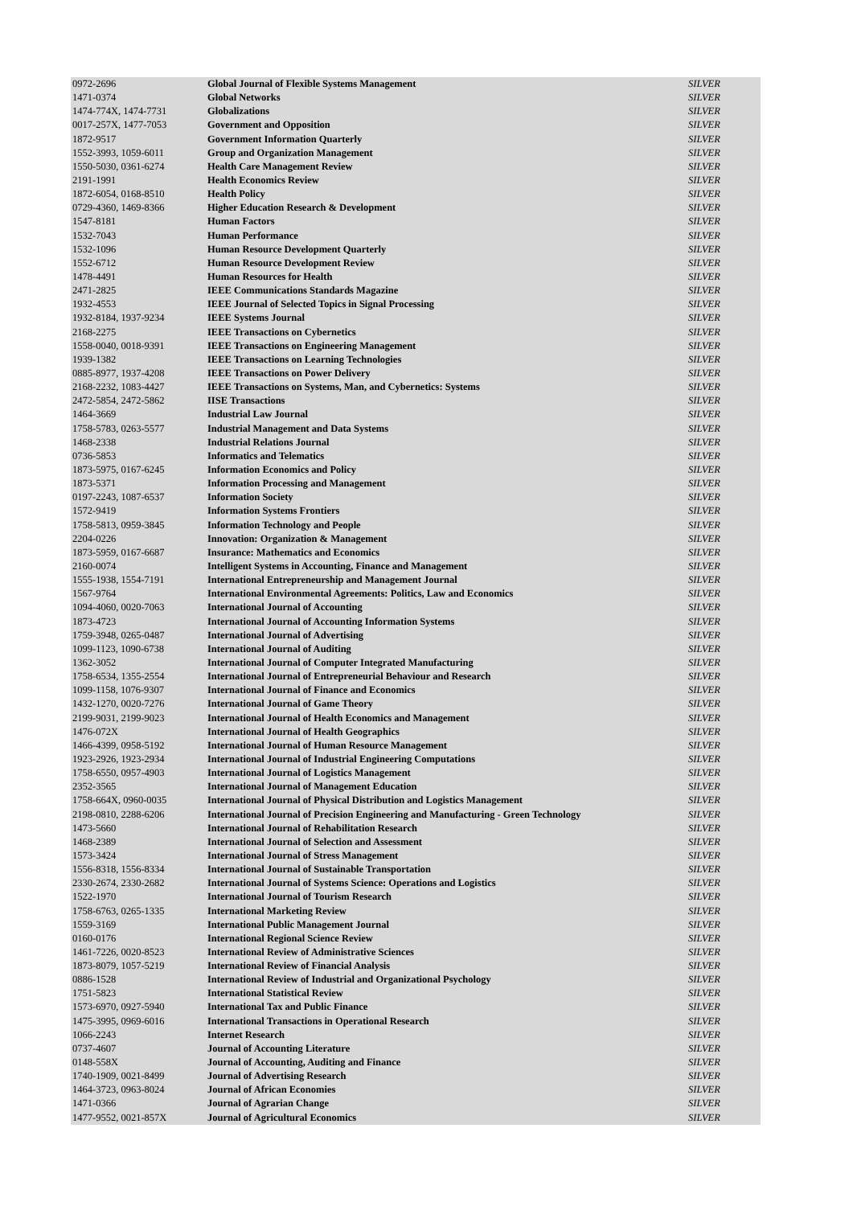| 0972-2696 | Global Journal of Flexible Systems Management | SILVER |
| 1471-0374 | Global Networks | SILVER |
| 1474-774X, 1474-7731 | Globalizations | SILVER |
| 0017-257X, 1477-7053 | Government and Opposition | SILVER |
| 1872-9517 | Government Information Quarterly | SILVER |
| 1552-3993, 1059-6011 | Group and Organization Management | SILVER |
| 1550-5030, 0361-6274 | Health Care Management Review | SILVER |
| 2191-1991 | Health Economics Review | SILVER |
| 1872-6054, 0168-8510 | Health Policy | SILVER |
| 0729-4360, 1469-8366 | Higher Education Research & Development | SILVER |
| 1547-8181 | Human Factors | SILVER |
| 1532-7043 | Human Performance | SILVER |
| 1532-1096 | Human Resource Development Quarterly | SILVER |
| 1552-6712 | Human Resource Development Review | SILVER |
| 1478-4491 | Human Resources for Health | SILVER |
| 2471-2825 | IEEE Communications Standards Magazine | SILVER |
| 1932-4553 | IEEE Journal of Selected Topics in Signal Processing | SILVER |
| 1932-8184, 1937-9234 | IEEE Systems Journal | SILVER |
| 2168-2275 | IEEE Transactions on Cybernetics | SILVER |
| 1558-0040, 0018-9391 | IEEE Transactions on Engineering Management | SILVER |
| 1939-1382 | IEEE Transactions on Learning Technologies | SILVER |
| 0885-8977, 1937-4208 | IEEE Transactions on Power Delivery | SILVER |
| 2168-2232, 1083-4427 | IEEE Transactions on Systems, Man, and Cybernetics: Systems | SILVER |
| 2472-5854, 2472-5862 | IISE Transactions | SILVER |
| 1464-3669 | Industrial Law Journal | SILVER |
| 1758-5783, 0263-5577 | Industrial Management and Data Systems | SILVER |
| 1468-2338 | Industrial Relations Journal | SILVER |
| 0736-5853 | Informatics and Telematics | SILVER |
| 1873-5975, 0167-6245 | Information Economics and Policy | SILVER |
| 1873-5371 | Information Processing and Management | SILVER |
| 0197-2243, 1087-6537 | Information Society | SILVER |
| 1572-9419 | Information Systems Frontiers | SILVER |
| 1758-5813, 0959-3845 | Information Technology and People | SILVER |
| 2204-0226 | Innovation: Organization & Management | SILVER |
| 1873-5959, 0167-6687 | Insurance: Mathematics and Economics | SILVER |
| 2160-0074 | Intelligent Systems in Accounting, Finance and Management | SILVER |
| 1555-1938, 1554-7191 | International Entrepreneurship and Management Journal | SILVER |
| 1567-9764 | International Environmental Agreements: Politics, Law and Economics | SILVER |
| 1094-4060, 0020-7063 | International Journal of Accounting | SILVER |
| 1873-4723 | International Journal of Accounting Information Systems | SILVER |
| 1759-3948, 0265-0487 | International Journal of Advertising | SILVER |
| 1099-1123, 1090-6738 | International Journal of Auditing | SILVER |
| 1362-3052 | International Journal of Computer Integrated Manufacturing | SILVER |
| 1758-6534, 1355-2554 | International Journal of Entrepreneurial Behaviour and Research | SILVER |
| 1099-1158, 1076-9307 | International Journal of Finance and Economics | SILVER |
| 1432-1270, 0020-7276 | International Journal of Game Theory | SILVER |
| 2199-9031, 2199-9023 | International Journal of Health Economics and Management | SILVER |
| 1476-072X | International Journal of Health Geographics | SILVER |
| 1466-4399, 0958-5192 | International Journal of Human Resource Management | SILVER |
| 1923-2926, 1923-2934 | International Journal of Industrial Engineering Computations | SILVER |
| 1758-6550, 0957-4903 | International Journal of Logistics Management | SILVER |
| 2352-3565 | International Journal of Management Education | SILVER |
| 1758-664X, 0960-0035 | International Journal of Physical Distribution and Logistics Management | SILVER |
| 2198-0810, 2288-6206 | International Journal of Precision Engineering and Manufacturing - Green Technology | SILVER |
| 1473-5660 | International Journal of Rehabilitation Research | SILVER |
| 1468-2389 | International Journal of Selection and Assessment | SILVER |
| 1573-3424 | International Journal of Stress Management | SILVER |
| 1556-8318, 1556-8334 | International Journal of Sustainable Transportation | SILVER |
| 2330-2674, 2330-2682 | International Journal of Systems Science: Operations and Logistics | SILVER |
| 1522-1970 | International Journal of Tourism Research | SILVER |
| 1758-6763, 0265-1335 | International Marketing Review | SILVER |
| 1559-3169 | International Public Management Journal | SILVER |
| 0160-0176 | International Regional Science Review | SILVER |
| 1461-7226, 0020-8523 | International Review of Administrative Sciences | SILVER |
| 1873-8079, 1057-5219 | International Review of Financial Analysis | SILVER |
| 0886-1528 | International Review of Industrial and Organizational Psychology | SILVER |
| 1751-5823 | International Statistical Review | SILVER |
| 1573-6970, 0927-5940 | International Tax and Public Finance | SILVER |
| 1475-3995, 0969-6016 | International Transactions in Operational Research | SILVER |
| 1066-2243 | Internet Research | SILVER |
| 0737-4607 | Journal of Accounting Literature | SILVER |
| 0148-558X | Journal of Accounting, Auditing and Finance | SILVER |
| 1740-1909, 0021-8499 | Journal of Advertising Research | SILVER |
| 1464-3723, 0963-8024 | Journal of African Economies | SILVER |
| 1471-0366 | Journal of Agrarian Change | SILVER |
| 1477-9552, 0021-857X | Journal of Agricultural Economics | SILVER |